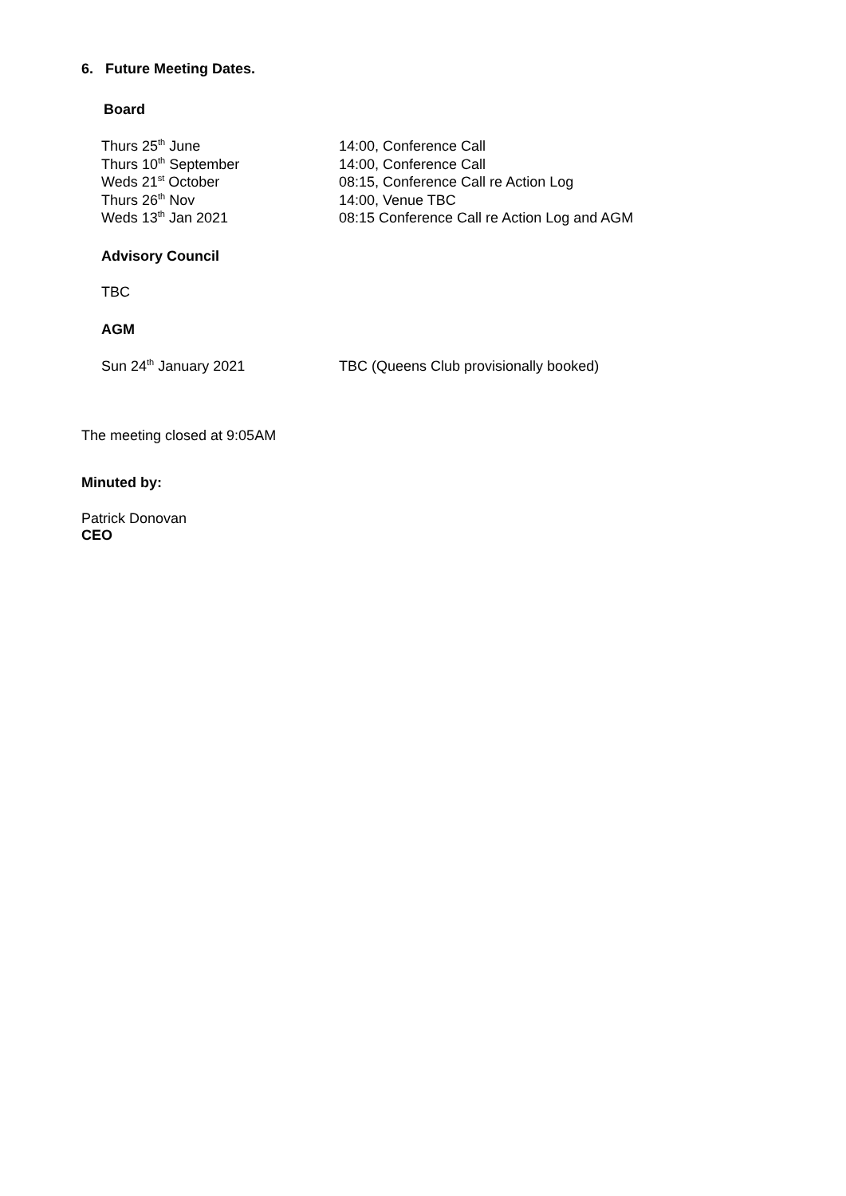6. Future Meeting Dates.
Board
Thurs 25<sup>th</sup> June 14:00, Conference Call
Thurs 10<sup>th</sup> September 14:00, Conference Call
Weds 21<sup>st</sup> October 08:15, Conference Call re Action Log
Thurs 26<sup>th</sup> Nov 14:00, Venue TBC
Weds 13<sup>th</sup> Jan 2021 08:15 Conference Call re Action Log and AGM
Advisory Council
TBC
AGM
Sun 24<sup>th</sup> January 2021 TBC (Queens Club provisionally booked)
The meeting closed at 9:05AM
Minuted by:
Patrick Donovan
CEO